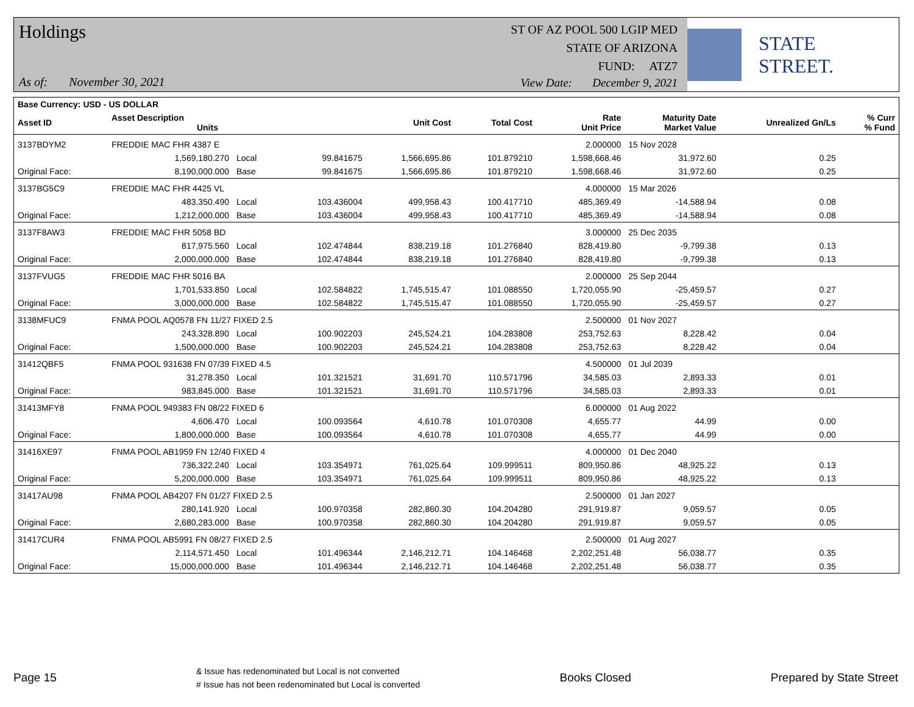Holdings
ST OF AZ POOL 500 LGIP MED
STATE OF ARIZONA
FUND: ATZ7
As of: November 30, 2021
View Date: December 9, 2021
STATE STREET.
| Base Currency: USD - US DOLLAR | | | | | | | | | |
| --- | --- | --- | --- | --- | --- | --- | --- | --- | --- |
| Asset ID | Asset Description Units | | | Unit Cost | Total Cost | Rate Unit Price | Maturity Date Market Value | Unrealized Gn/Ls | % Curr % Fund |
| 3137BDYM2 | FREDDIE MAC FHR 4387 E | | | | | 2.000000 | 15 Nov 2028 | | |
| | 1,569,180.270 | Local | 99.841675 | 1,566,695.86 | 101.879210 | 1,598,668.46 | 31,972.60 | 0.25 | |
| Original Face: | 8,190,000.000 | Base | 99.841675 | 1,566,695.86 | 101.879210 | 1,598,668.46 | 31,972.60 | 0.25 | |
| 3137BG5C9 | FREDDIE MAC FHR 4425 VL | | | | | 4.000000 | 15 Mar 2026 | | |
| | 483,350.490 | Local | 103.436004 | 499,958.43 | 100.417710 | 485,369.49 | -14,588.94 | 0.08 | |
| Original Face: | 1,212,000.000 | Base | 103.436004 | 499,958.43 | 100.417710 | 485,369.49 | -14,588.94 | 0.08 | |
| 3137F8AW3 | FREDDIE MAC FHR 5058 BD | | | | | 3.000000 | 25 Dec 2035 | | |
| | 817,975.560 | Local | 102.474844 | 838,219.18 | 101.276840 | 828,419.80 | -9,799.38 | 0.13 | |
| Original Face: | 2,000,000.000 | Base | 102.474844 | 838,219.18 | 101.276840 | 828,419.80 | -9,799.38 | 0.13 | |
| 3137FVUG5 | FREDDIE MAC FHR 5016 BA | | | | | 2.000000 | 25 Sep 2044 | | |
| | 1,701,533.850 | Local | 102.584822 | 1,745,515.47 | 101.088550 | 1,720,055.90 | -25,459.57 | 0.27 | |
| Original Face: | 3,000,000.000 | Base | 102.584822 | 1,745,515.47 | 101.088550 | 1,720,055.90 | -25,459.57 | 0.27 | |
| 3138MFUC9 | FNMA POOL AQ0578 FN 11/27 FIXED 2.5 | | | | | 2.500000 | 01 Nov 2027 | | |
| | 243,328.890 | Local | 100.902203 | 245,524.21 | 104.283808 | 253,752.63 | 8,228.42 | 0.04 | |
| Original Face: | 1,500,000.000 | Base | 100.902203 | 245,524.21 | 104.283808 | 253,752.63 | 8,228.42 | 0.04 | |
| 31412QBF5 | FNMA POOL 931638 FN 07/39 FIXED 4.5 | | | | | 4.500000 | 01 Jul 2039 | | |
| | 31,278.350 | Local | 101.321521 | 31,691.70 | 110.571796 | 34,585.03 | 2,893.33 | 0.01 | |
| Original Face: | 983,845.000 | Base | 101.321521 | 31,691.70 | 110.571796 | 34,585.03 | 2,893.33 | 0.01 | |
| 31413MFY8 | FNMA POOL 949383 FN 08/22 FIXED 6 | | | | | 6.000000 | 01 Aug 2022 | | |
| | 4,606.470 | Local | 100.093564 | 4,610.78 | 101.070308 | 4,655.77 | 44.99 | 0.00 | |
| Original Face: | 1,800,000.000 | Base | 100.093564 | 4,610.78 | 101.070308 | 4,655.77 | 44.99 | 0.00 | |
| 31416XE97 | FNMA POOL AB1959 FN 12/40 FIXED 4 | | | | | 4.000000 | 01 Dec 2040 | | |
| | 736,322.240 | Local | 103.354971 | 761,025.64 | 109.999511 | 809,950.86 | 48,925.22 | 0.13 | |
| Original Face: | 5,200,000.000 | Base | 103.354971 | 761,025.64 | 109.999511 | 809,950.86 | 48,925.22 | 0.13 | |
| 31417AU98 | FNMA POOL AB4207 FN 01/27 FIXED 2.5 | | | | | 2.500000 | 01 Jan 2027 | | |
| | 280,141.920 | Local | 100.970358 | 282,860.30 | 104.204280 | 291,919.87 | 9,059.57 | 0.05 | |
| Original Face: | 2,680,283.000 | Base | 100.970358 | 282,860.30 | 104.204280 | 291,919.87 | 9,059.57 | 0.05 | |
| 31417CUR4 | FNMA POOL AB5991 FN 08/27 FIXED 2.5 | | | | | 2.500000 | 01 Aug 2027 | | |
| | 2,114,571.450 | Local | 101.496344 | 2,146,212.71 | 104.146468 | 2,202,251.48 | 56,038.77 | 0.35 | |
| Original Face: | 15,000,000.000 | Base | 101.496344 | 2,146,212.71 | 104.146468 | 2,202,251.48 | 56,038.77 | 0.35 | |
Page 15
& Issue has redenominated but Local is not converted
# Issue has not been redenominated but Local is converted
Books Closed Prepared by State Street